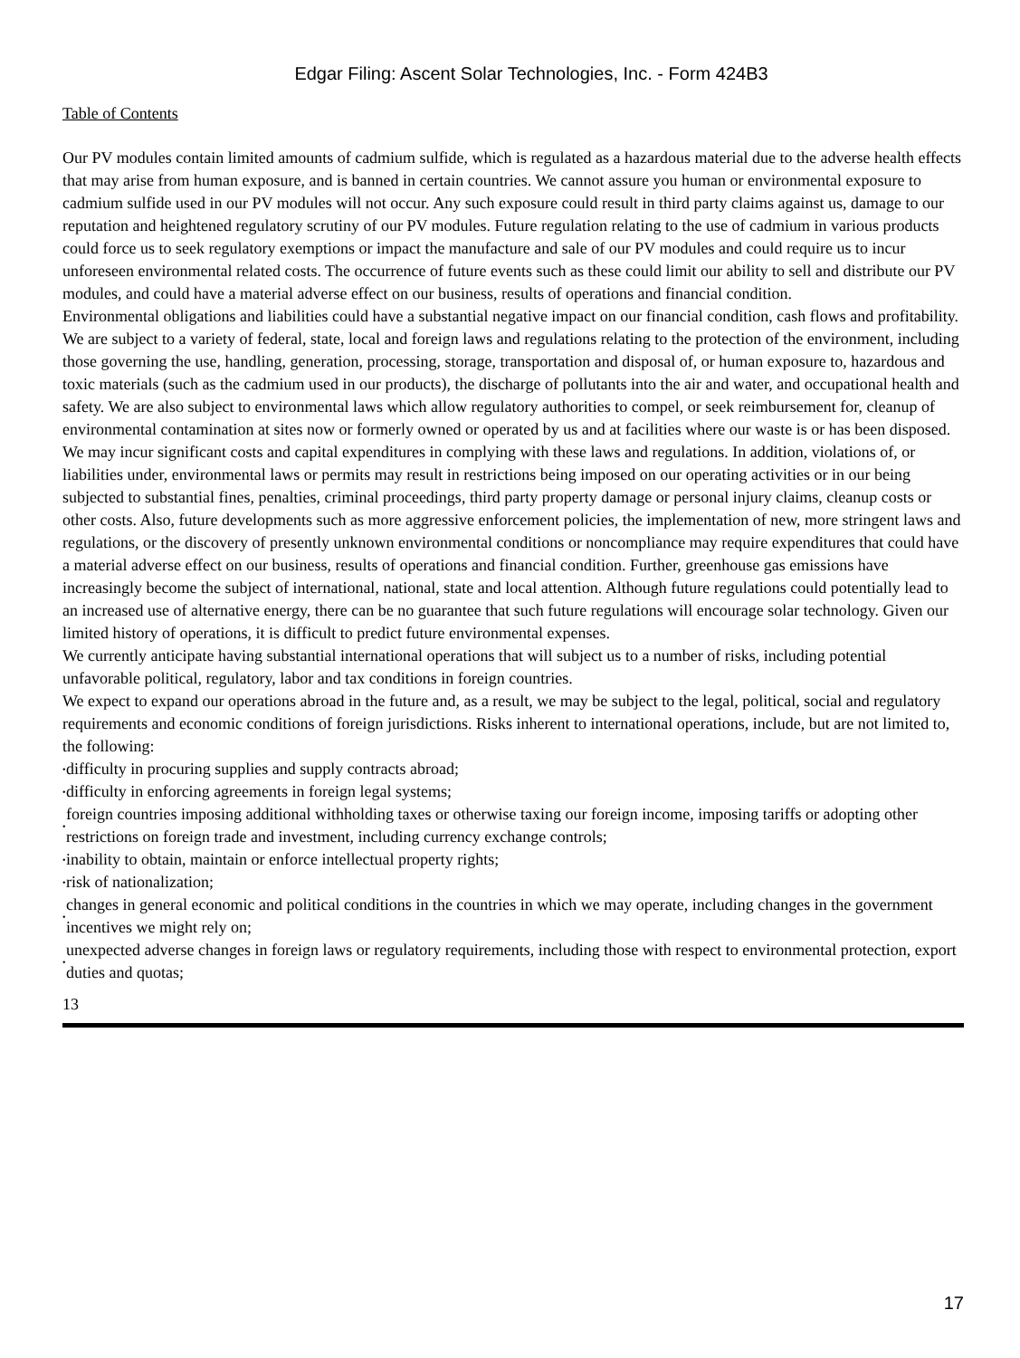Edgar Filing: Ascent Solar Technologies, Inc. - Form 424B3
Table of Contents
Our PV modules contain limited amounts of cadmium sulfide, which is regulated as a hazardous material due to the adverse health effects that may arise from human exposure, and is banned in certain countries. We cannot assure you human or environmental exposure to cadmium sulfide used in our PV modules will not occur. Any such exposure could result in third party claims against us, damage to our reputation and heightened regulatory scrutiny of our PV modules. Future regulation relating to the use of cadmium in various products could force us to seek regulatory exemptions or impact the manufacture and sale of our PV modules and could require us to incur unforeseen environmental related costs. The occurrence of future events such as these could limit our ability to sell and distribute our PV modules, and could have a material adverse effect on our business, results of operations and financial condition.
Environmental obligations and liabilities could have a substantial negative impact on our financial condition, cash flows and profitability.
We are subject to a variety of federal, state, local and foreign laws and regulations relating to the protection of the environment, including those governing the use, handling, generation, processing, storage, transportation and disposal of, or human exposure to, hazardous and toxic materials (such as the cadmium used in our products), the discharge of pollutants into the air and water, and occupational health and safety. We are also subject to environmental laws which allow regulatory authorities to compel, or seek reimbursement for, cleanup of environmental contamination at sites now or formerly owned or operated by us and at facilities where our waste is or has been disposed. We may incur significant costs and capital expenditures in complying with these laws and regulations. In addition, violations of, or liabilities under, environmental laws or permits may result in restrictions being imposed on our operating activities or in our being subjected to substantial fines, penalties, criminal proceedings, third party property damage or personal injury claims, cleanup costs or other costs. Also, future developments such as more aggressive enforcement policies, the implementation of new, more stringent laws and regulations, or the discovery of presently unknown environmental conditions or noncompliance may require expenditures that could have a material adverse effect on our business, results of operations and financial condition. Further, greenhouse gas emissions have increasingly become the subject of international, national, state and local attention. Although future regulations could potentially lead to an increased use of alternative energy, there can be no guarantee that such future regulations will encourage solar technology. Given our limited history of operations, it is difficult to predict future environmental expenses.
We currently anticipate having substantial international operations that will subject us to a number of risks, including potential unfavorable political, regulatory, labor and tax conditions in foreign countries.
We expect to expand our operations abroad in the future and, as a result, we may be subject to the legal, political, social and regulatory requirements and economic conditions of foreign jurisdictions. Risks inherent to international operations, include, but are not limited to, the following:
• difficulty in procuring supplies and supply contracts abroad;
• difficulty in enforcing agreements in foreign legal systems;
• foreign countries imposing additional withholding taxes or otherwise taxing our foreign income, imposing tariffs or adopting other restrictions on foreign trade and investment, including currency exchange controls;
• inability to obtain, maintain or enforce intellectual property rights;
• risk of nationalization;
• changes in general economic and political conditions in the countries in which we may operate, including changes in the government incentives we might rely on;
• unexpected adverse changes in foreign laws or regulatory requirements, including those with respect to environmental protection, export duties and quotas;
13
17